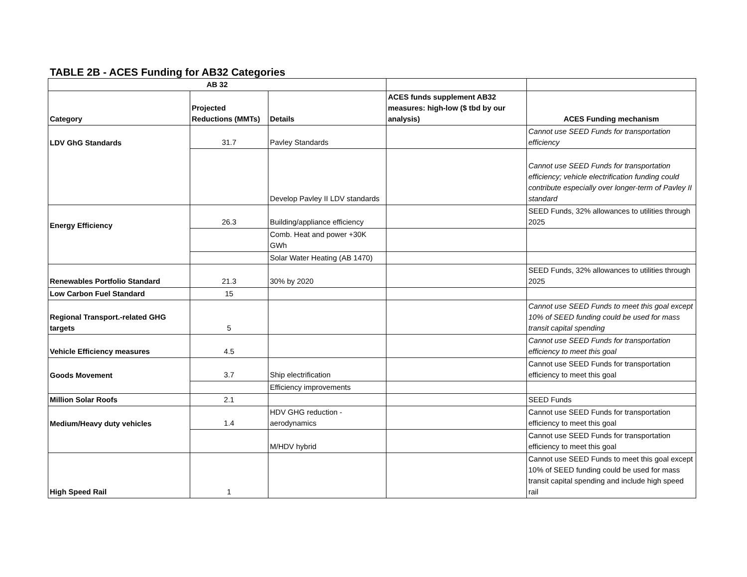TABLE 2B - ACES Funding for AB32 Categories
| AB 32 | | | | |
| --- | --- | --- | --- | --- |
| Category | Projected Reductions (MMTs) | Details | ACES funds supplement AB32 measures: high-low ($ tbd by our analysis) | ACES Funding mechanism |
| LDV GhG Standards | 31.7 | Pavley Standards | | Cannot use SEED Funds for transportation efficiency |
| | | Develop Pavley II LDV standards | | Cannot use SEED Funds for transportation efficiency; vehicle electrification funding could contribute especially over longer-term of Pavley II standard |
| Energy Efficiency | 26.3 | Building/appliance efficiency | | SEED Funds, 32% allowances to utilities through 2025 |
| | | Comb. Heat and power +30K GWh | | |
| | | Solar Water Heating (AB 1470) | | |
| Renewables Portfolio Standard | 21.3 | 30% by 2020 | | SEED Funds, 32% allowances to utilities through 2025 |
| Low Carbon Fuel Standard | 15 | | | |
| Regional Transport.-related GHG targets | 5 | | | Cannot use SEED Funds to meet this goal except 10% of SEED funding could be used for mass transit capital spending |
| Vehicle Efficiency measures | 4.5 | | | Cannot use SEED Funds for transportation efficiency to meet this goal |
| Goods Movement | 3.7 | Ship electrification | | Cannot use SEED Funds for transportation efficiency to meet this goal |
| | | Efficiency improvements | | |
| Million Solar Roofs | 2.1 | | | SEED Funds |
| Medium/Heavy duty vehicles | 1.4 | HDV GHG reduction - aerodynamics | | Cannot use SEED Funds for transportation efficiency to meet this goal |
| | | M/HDV hybrid | | Cannot use SEED Funds for transportation efficiency to meet this goal |
| High Speed Rail | 1 | | | Cannot use SEED Funds to meet this goal except 10% of SEED funding could be used for mass transit capital spending and include high speed rail |